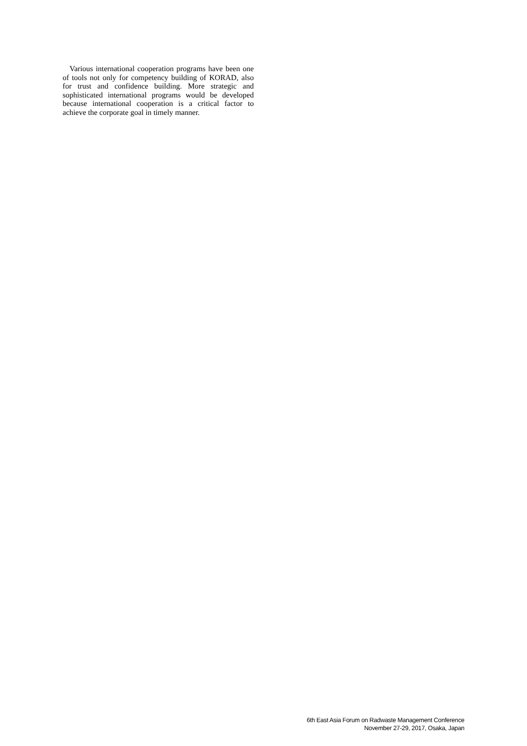Various international cooperation programs have been one of tools not only for competency building of KORAD, also for trust and confidence building. More strategic and sophisticated international programs would be developed because international cooperation is a critical factor to achieve the corporate goal in timely manner.
6th East Asia Forum on Radwaste Management Conference
November 27-29, 2017, Osaka, Japan